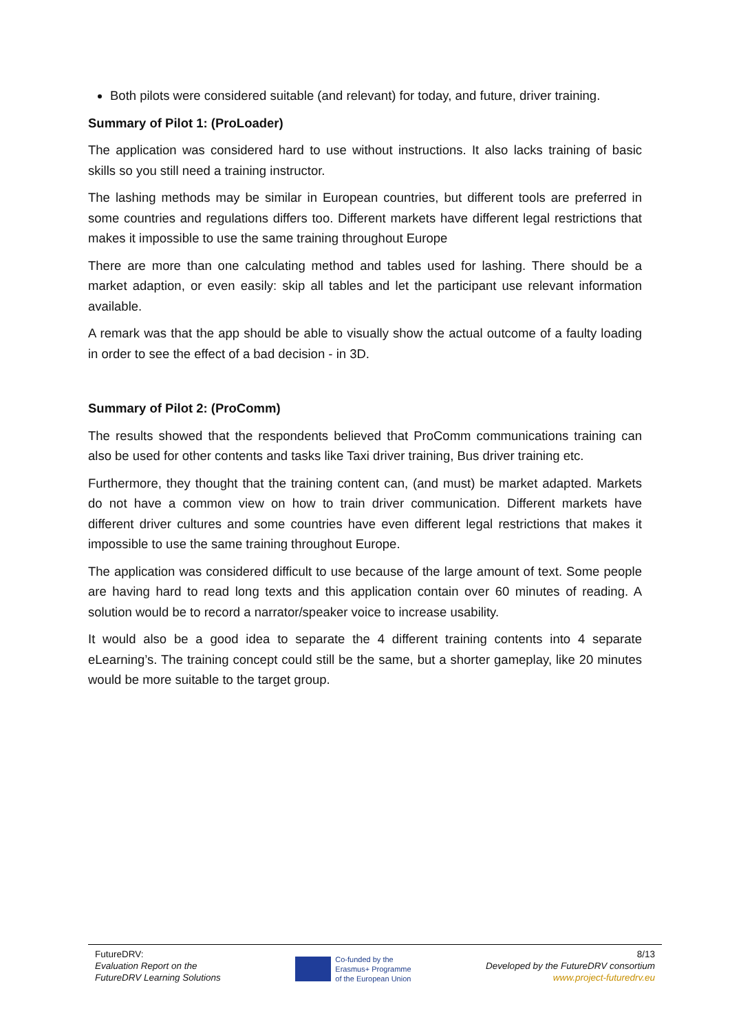Both pilots were considered suitable (and relevant) for today, and future, driver training.
Summary of Pilot 1: (ProLoader)
The application was considered hard to use without instructions. It also lacks training of basic skills so you still need a training instructor.
The lashing methods may be similar in European countries, but different tools are preferred in some countries and regulations differs too. Different markets have different legal restrictions that makes it impossible to use the same training throughout Europe
There are more than one calculating method and tables used for lashing. There should be a market adaption, or even easily: skip all tables and let the participant use relevant information available.
A remark was that the app should be able to visually show the actual outcome of a faulty loading in order to see the effect of a bad decision - in 3D.
Summary of Pilot 2: (ProComm)
The results showed that the respondents believed that ProComm communications training can also be used for other contents and tasks like Taxi driver training, Bus driver training etc.
Furthermore, they thought that the training content can, (and must) be market adapted. Markets do not have a common view on how to train driver communication. Different markets have different driver cultures and some countries have even different legal restrictions that makes it impossible to use the same training throughout Europe.
The application was considered difficult to use because of the large amount of text. Some people are having hard to read long texts and this application contain over 60 minutes of reading. A solution would be to record a narrator/speaker voice to increase usability.
It would also be a good idea to separate the 4 different training contents into 4 separate eLearning’s. The training concept could still be the same, but a shorter gameplay, like 20 minutes would be more suitable to the target group.
FutureDRV:
Evaluation Report on the
FutureDRV Learning Solutions
Co-funded by the
Erasmus+ Programme
of the European Union
8/13
Developed by the FutureDRV consortium
www.project-futuredrv.eu